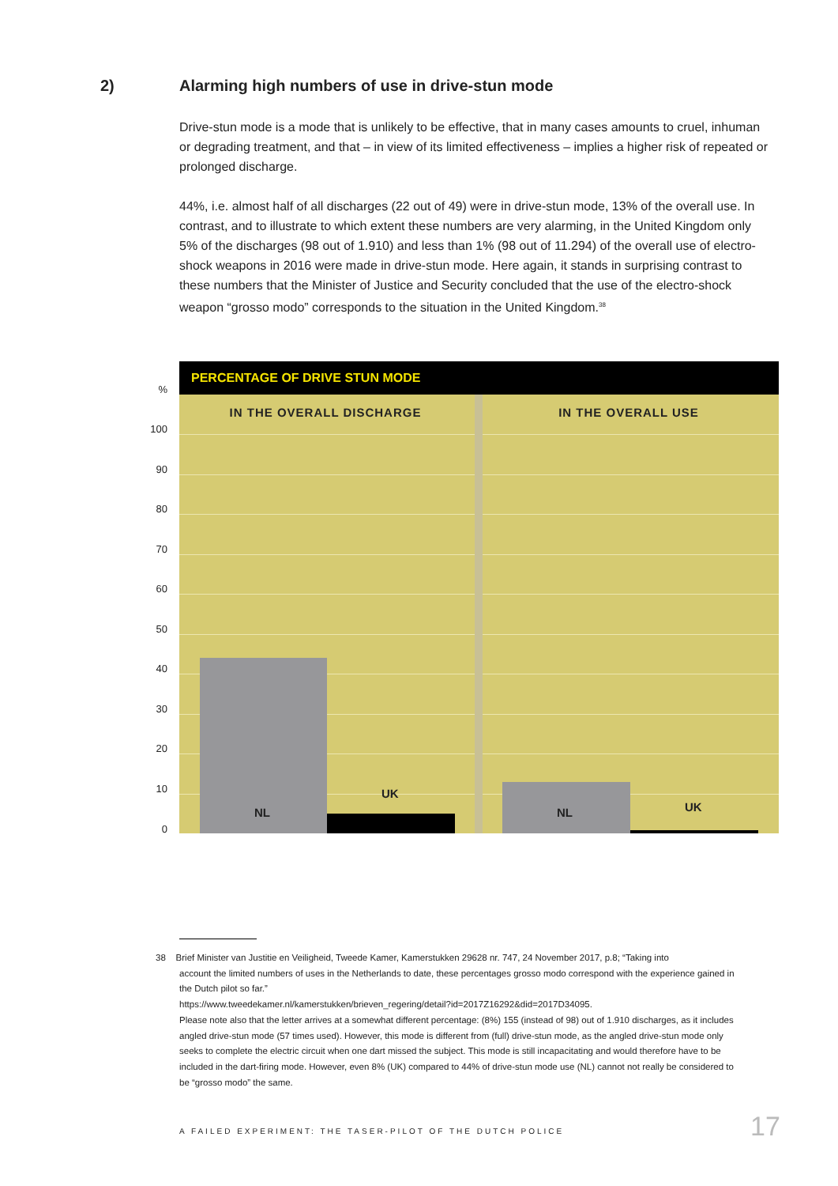2) Alarming high numbers of use in drive-stun mode
Drive-stun mode is a mode that is unlikely to be effective, that in many cases amounts to cruel, inhuman or degrading treatment, and that – in view of its limited effectiveness – implies a higher risk of repeated or prolonged discharge.
44%, i.e. almost half of all discharges (22 out of 49) were in drive-stun mode, 13% of the overall use. In contrast, and to illustrate to which extent these numbers are very alarming, in the United Kingdom only 5% of the discharges (98 out of 1.910) and less than 1% (98 out of 11.294) of the overall use of electro-shock weapons in 2016 were made in drive-stun mode. Here again, it stands in surprising contrast to these numbers that the Minister of Justice and Security concluded that the use of the electro-shock weapon “grosso modo” corresponds to the situation in the United Kingdom.<sup>38</sup>
PERCENTAGE OF DRIVE STUN MODE
%
100
90
80
70
60
50
40
30
20
10
0
IN THE OVERALL DISCHARGE IN THE OVERALL USE
NL
UK
NL UK
38 Brief Minister van Justitie en Veiligheid, Tweede Kamer, Kamerstukken 29628 nr. 747, 24 November 2017, p.8; “Taking into
account the limited numbers of uses in the Netherlands to date, these percentages grosso modo correspond with the experience gained in the Dutch pilot so far.”
https://www.tweedekamer.nl/kamerstukken/brieven_regering/detail?id=2017Z16292&did=2017D34095.
Please note also that the letter arrives at a somewhat different percentage: (8%) 155 (instead of 98) out of 1.910 discharges, as it includes angled drive-stun mode (57 times used). However, this mode is different from (full) drive-stun mode, as the angled drive-stun mode only seeks to complete the electric circuit when one dart missed the subject. This mode is still incapacitating and would therefore have to be included in the dart-firing mode. However, even 8% (UK) compared to 44% of drive-stun mode use (NL) cannot not really be considered to be “grosso modo” the same.
A FAILED EXPERIMENT: THE TASER-PILOT OF THE DUTCH POLICE
17